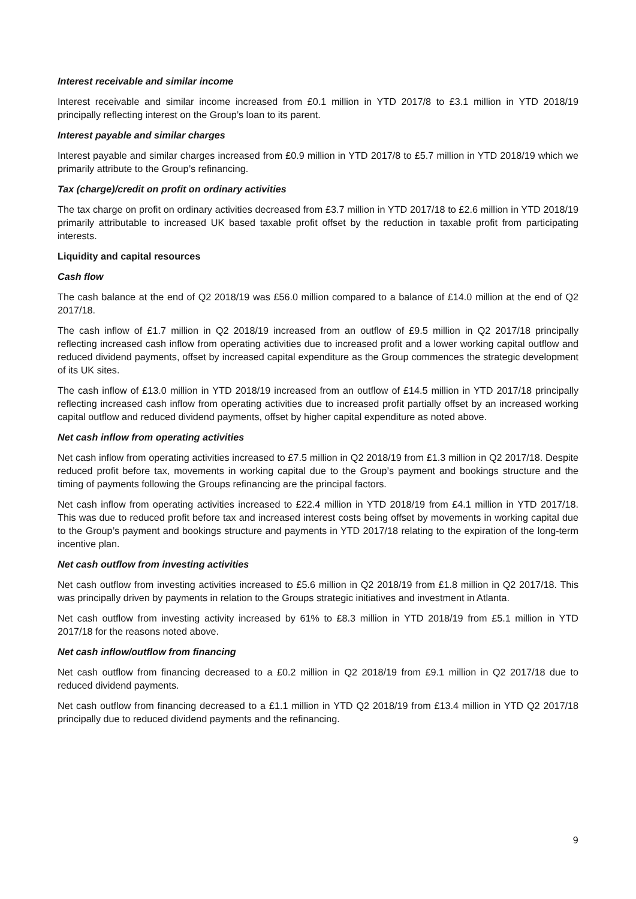Interest receivable and similar income
Interest receivable and similar income increased from £0.1 million in YTD 2017/8 to £3.1 million in YTD 2018/19 principally reflecting interest on the Group’s loan to its parent.
Interest payable and similar charges
Interest payable and similar charges increased from £0.9 million in YTD 2017/8 to £5.7 million in YTD 2018/19 which we primarily attribute to the Group’s refinancing.
Tax (charge)/credit on profit on ordinary activities
The tax charge on profit on ordinary activities decreased from £3.7 million in YTD 2017/18 to £2.6 million in YTD 2018/19 primarily attributable to increased UK based taxable profit offset by the reduction in taxable profit from participating interests.
Liquidity and capital resources
Cash flow
The cash balance at the end of Q2 2018/19 was £56.0 million compared to a balance of £14.0 million at the end of Q2 2017/18.
The cash inflow of £1.7 million in Q2 2018/19 increased from an outflow of £9.5 million in Q2 2017/18 principally reflecting increased cash inflow from operating activities due to increased profit and a lower working capital outflow and reduced dividend payments, offset by increased capital expenditure as the Group commences the strategic development of its UK sites.
The cash inflow of £13.0 million in YTD 2018/19 increased from an outflow of £14.5 million in YTD 2017/18 principally reflecting increased cash inflow from operating activities due to increased profit partially offset by an increased working capital outflow and reduced dividend payments, offset by higher capital expenditure as noted above.
Net cash inflow from operating activities
Net cash inflow from operating activities increased to £7.5 million in Q2 2018/19 from £1.3 million in Q2 2017/18. Despite reduced profit before tax, movements in working capital due to the Group’s payment and bookings structure and the timing of payments following the Groups refinancing are the principal factors.
Net cash inflow from operating activities increased to £22.4 million in YTD 2018/19 from £4.1 million in YTD 2017/18. This was due to reduced profit before tax and increased interest costs being offset by movements in working capital due to the Group’s payment and bookings structure and payments in YTD 2017/18 relating to the expiration of the long-term incentive plan.
Net cash outflow from investing activities
Net cash outflow from investing activities increased to £5.6 million in Q2 2018/19 from £1.8 million in Q2 2017/18. This was principally driven by payments in relation to the Groups strategic initiatives and investment in Atlanta.
Net cash outflow from investing activity increased by 61% to £8.3 million in YTD 2018/19 from £5.1 million in YTD 2017/18 for the reasons noted above.
Net cash inflow/outflow from financing
Net cash outflow from financing decreased to a £0.2 million in Q2 2018/19 from £9.1 million in Q2 2017/18 due to reduced dividend payments.
Net cash outflow from financing decreased to a £1.1 million in YTD Q2 2018/19 from £13.4 million in YTD Q2 2017/18 principally due to reduced dividend payments and the refinancing.
9